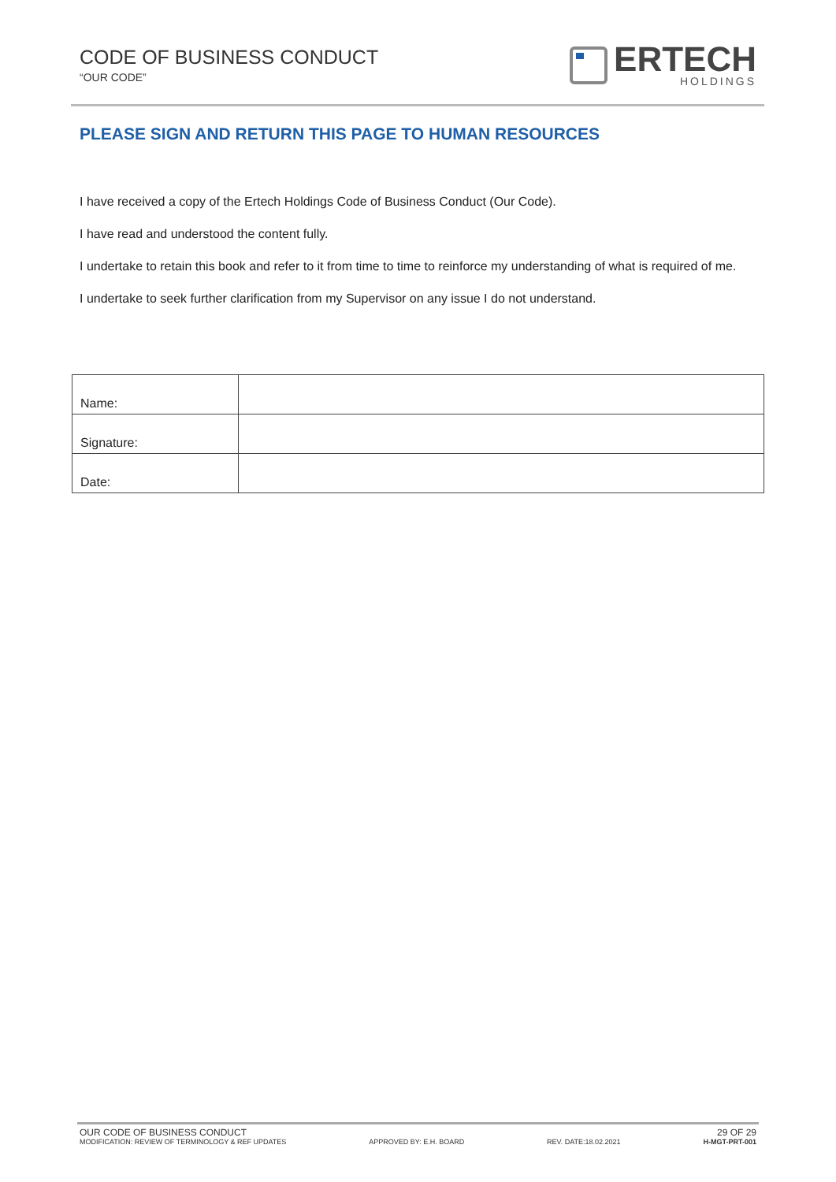CODE OF BUSINESS CONDUCT
“OUR CODE”
ERTECH
HOLDINGS
PLEASE SIGN AND RETURN THIS PAGE TO HUMAN RESOURCES
I have received a copy of the Ertech Holdings Code of Business Conduct (Our Code).
I have read and understood the content fully.
I undertake to retain this book and refer to it from time to time to reinforce my understanding of what is required of me.
I undertake to seek further clarification from my Supervisor on any issue I do not understand.
| Name: | |
| Signature: | |
| Date: | |
OUR CODE OF BUSINESS CONDUCT 29 OF 29
MODIFICATION: REVIEW OF TERMINOLOGY & REF UPDATES APPROVED BY: E.H. BOARD REV. DATE:18.02.2021 H-MGT-PRT-001